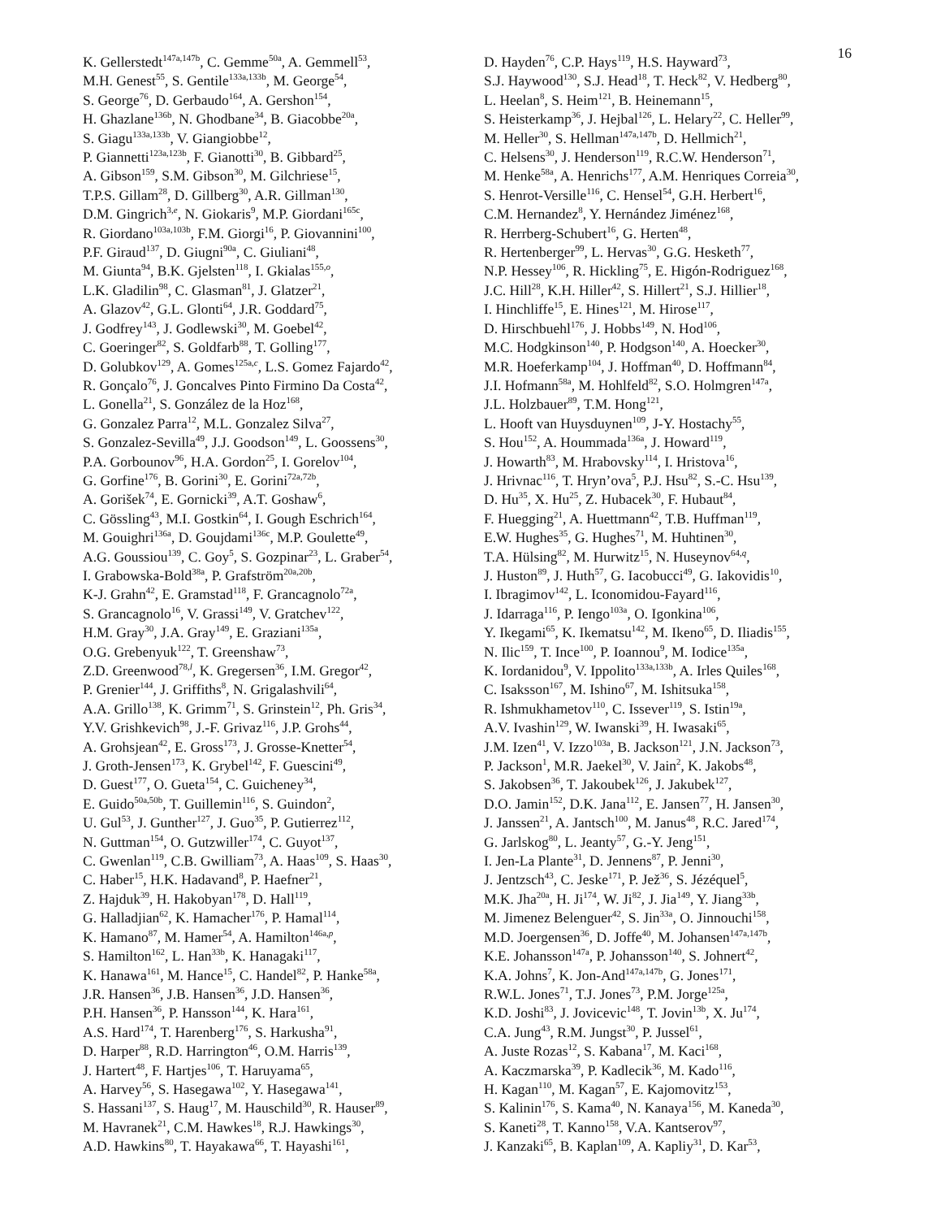16
K. Gellerstedt<sup>147a,147b</sup>, C. Gemme<sup>50a</sup>, A. Gemmell<sup>53</sup>,
M.H. Genest<sup>55</sup>, S. Gentile<sup>133a,133b</sup>, M. George<sup>54</sup>,
S. George<sup>76</sup>, D. Gerbaudo<sup>164</sup>, A. Gershon<sup>154</sup>,
H. Ghazlane<sup>136b</sup>, N. Ghodbane<sup>34</sup>, B. Giacobbe<sup>20a</sup>,
S. Giagu<sup>133a,133b</sup>, V. Giangiobbe<sup>12</sup>,
P. Giannetti<sup>123a,123b</sup>, F. Gianotti<sup>30</sup>, B. Gibbard<sup>25</sup>,
A. Gibson<sup>159</sup>, S.M. Gibson<sup>30</sup>, M. Gilchriese<sup>15</sup>,
T.P.S. Gillam<sup>28</sup>, D. Gillberg<sup>30</sup>, A.R. Gillman<sup>130</sup>,
D.M. Gingrich<sup>3,e</sup>, N. Giokaris<sup>9</sup>, M.P. Giordani<sup>165c</sup>,
R. Giordano<sup>103a,103b</sup>, F.M. Giorgi<sup>16</sup>, P. Giovannini<sup>100</sup>,
P.F. Giraud<sup>137</sup>, D. Giugni<sup>90a</sup>, C. Giuliani<sup>48</sup>,
M. Giunta<sup>94</sup>, B.K. Gjelsten<sup>118</sup>, I. Gkialas<sup>155,o</sup>,
L.K. Gladilin<sup>98</sup>, C. Glasman<sup>81</sup>, J. Glatzer<sup>21</sup>,
A. Glazov<sup>42</sup>, G.L. Glonti<sup>64</sup>, J.R. Goddard<sup>75</sup>,
J. Godfrey<sup>143</sup>, J. Godlewski<sup>30</sup>, M. Goebel<sup>42</sup>,
C. Goeringer<sup>82</sup>, S. Goldfarb<sup>88</sup>, T. Golling<sup>177</sup>,
D. Golubkov<sup>129</sup>, A. Gomes<sup>125a,c</sup>, L.S. Gomez Fajardo<sup>42</sup>,
R. Gonçalo<sup>76</sup>, J. Goncalves Pinto Firmino Da Costa<sup>42</sup>,
L. Gonella<sup>21</sup>, S. González de la Hoz<sup>168</sup>,
G. Gonzalez Parra<sup>12</sup>, M.L. Gonzalez Silva<sup>27</sup>,
S. Gonzalez-Sevilla<sup>49</sup>, J.J. Goodson<sup>149</sup>, L. Goossens<sup>30</sup>,
P.A. Gorbounov<sup>96</sup>, H.A. Gordon<sup>25</sup>, I. Gorelov<sup>104</sup>,
G. Gorfine<sup>176</sup>, B. Gorini<sup>30</sup>, E. Gorini<sup>72a,72b</sup>,
A. Gorišek<sup>74</sup>, E. Gornicki<sup>39</sup>, A.T. Goshaw<sup>6</sup>,
C. Gössling<sup>43</sup>, M.I. Gostkin<sup>64</sup>, I. Gough Eschrich<sup>164</sup>,
M. Gouighri<sup>136a</sup>, D. Goujdami<sup>136c</sup>, M.P. Goulette<sup>49</sup>,
A.G. Goussiou<sup>139</sup>, C. Goy<sup>5</sup>, S. Gozpinar<sup>23</sup>, L. Graber<sup>54</sup>,
I. Grabowska-Bold<sup>38a</sup>, P. Grafström<sup>20a,20b</sup>,
K-J. Grahn<sup>42</sup>, E. Gramstad<sup>118</sup>, F. Grancagnolo<sup>72a</sup>,
S. Grancagnolo<sup>16</sup>, V. Grassi<sup>149</sup>, V. Gratchev<sup>122</sup>,
H.M. Gray<sup>30</sup>, J.A. Gray<sup>149</sup>, E. Graziani<sup>135a</sup>,
O.G. Grebenyuk<sup>122</sup>, T. Greenshaw<sup>73</sup>,
Z.D. Greenwood<sup>78,l</sup>, K. Gregersen<sup>36</sup>, I.M. Gregor<sup>42</sup>,
P. Grenier<sup>144</sup>, J. Griffiths<sup>8</sup>, N. Grigalashvili<sup>64</sup>,
A.A. Grillo<sup>138</sup>, K. Grimm<sup>71</sup>, S. Grinstein<sup>12</sup>, Ph. Gris<sup>34</sup>,
Y.V. Grishkevich<sup>98</sup>, J.-F. Grivaz<sup>116</sup>, J.P. Grohs<sup>44</sup>,
A. Grohsjean<sup>42</sup>, E. Gross<sup>173</sup>, J. Grosse-Knetter<sup>54</sup>,
J. Groth-Jensen<sup>173</sup>, K. Grybel<sup>142</sup>, F. Guescini<sup>49</sup>,
D. Guest<sup>177</sup>, O. Gueta<sup>154</sup>, C. Guicheney<sup>34</sup>,
E. Guido<sup>50a,50b</sup>, T. Guillemin<sup>116</sup>, S. Guindon<sup>2</sup>,
U. Gul<sup>53</sup>, J. Gunther<sup>127</sup>, J. Guo<sup>35</sup>, P. Gutierrez<sup>112</sup>,
N. Guttman<sup>154</sup>, O. Gutzwiller<sup>174</sup>, C. Guyot<sup>137</sup>,
C. Gwenlan<sup>119</sup>, C.B. Gwilliam<sup>73</sup>, A. Haas<sup>109</sup>, S. Haas<sup>30</sup>,
C. Haber<sup>15</sup>, H.K. Hadavand<sup>8</sup>, P. Haefner<sup>21</sup>,
Z. Hajduk<sup>39</sup>, H. Hakobyan<sup>178</sup>, D. Hall<sup>119</sup>,
G. Halladjian<sup>62</sup>, K. Hamacher<sup>176</sup>, P. Hamal<sup>114</sup>,
K. Hamano<sup>87</sup>, M. Hamer<sup>54</sup>, A. Hamilton<sup>146a,p</sup>,
S. Hamilton<sup>162</sup>, L. Han<sup>33b</sup>, K. Hanagaki<sup>117</sup>,
K. Hanawa<sup>161</sup>, M. Hance<sup>15</sup>, C. Handel<sup>82</sup>, P. Hanke<sup>58a</sup>,
J.R. Hansen<sup>36</sup>, J.B. Hansen<sup>36</sup>, J.D. Hansen<sup>36</sup>,
P.H. Hansen<sup>36</sup>, P. Hansson<sup>144</sup>, K. Hara<sup>161</sup>,
A.S. Hard<sup>174</sup>, T. Harenberg<sup>176</sup>, S. Harkusha<sup>91</sup>,
D. Harper<sup>88</sup>, R.D. Harrington<sup>46</sup>, O.M. Harris<sup>139</sup>,
J. Hartert<sup>48</sup>, F. Hartjes<sup>106</sup>, T. Haruyama<sup>65</sup>,
A. Harvey<sup>56</sup>, S. Hasegawa<sup>102</sup>, Y. Hasegawa<sup>141</sup>,
S. Hassani<sup>137</sup>, S. Haug<sup>17</sup>, M. Hauschild<sup>30</sup>, R. Hauser<sup>89</sup>,
M. Havranek<sup>21</sup>, C.M. Hawkes<sup>18</sup>, R.J. Hawkings<sup>30</sup>,
A.D. Hawkins<sup>80</sup>, T. Hayakawa<sup>66</sup>, T. Hayashi<sup>161</sup>,
D. Hayden<sup>76</sup>, C.P. Hays<sup>119</sup>, H.S. Hayward<sup>73</sup>,
S.J. Haywood<sup>130</sup>, S.J. Head<sup>18</sup>, T. Heck<sup>82</sup>, V. Hedberg<sup>80</sup>,
L. Heelan<sup>8</sup>, S. Heim<sup>121</sup>, B. Heinemann<sup>15</sup>,
S. Heisterkamp<sup>36</sup>, J. Hejbal<sup>126</sup>, L. Helary<sup>22</sup>, C. Heller<sup>99</sup>,
M. Heller<sup>30</sup>, S. Hellman<sup>147a,147b</sup>, D. Hellmich<sup>21</sup>,
C. Helsens<sup>30</sup>, J. Henderson<sup>119</sup>, R.C.W. Henderson<sup>71</sup>,
M. Henke<sup>58a</sup>, A. Henrichs<sup>177</sup>, A.M. Henriques Correia<sup>30</sup>,
S. Henrot-Versille<sup>116</sup>, C. Hensel<sup>54</sup>, G.H. Herbert<sup>16</sup>,
C.M. Hernandez<sup>8</sup>, Y. Hernández Jiménez<sup>168</sup>,
R. Herrberg-Schubert<sup>16</sup>, G. Herten<sup>48</sup>,
R. Hertenberger<sup>99</sup>, L. Hervas<sup>30</sup>, G.G. Hesketh<sup>77</sup>,
N.P. Hessey<sup>106</sup>, R. Hickling<sup>75</sup>, E. Higón-Rodriguez<sup>168</sup>,
J.C. Hill<sup>28</sup>, K.H. Hiller<sup>42</sup>, S. Hillert<sup>21</sup>, S.J. Hillier<sup>18</sup>,
I. Hinchliffe<sup>15</sup>, E. Hines<sup>121</sup>, M. Hirose<sup>117</sup>,
D. Hirschbuehl<sup>176</sup>, J. Hobbs<sup>149</sup>, N. Hod<sup>106</sup>,
M.C. Hodgkinson<sup>140</sup>, P. Hodgson<sup>140</sup>, A. Hoecker<sup>30</sup>,
M.R. Hoeferkamp<sup>104</sup>, J. Hoffman<sup>40</sup>, D. Hoffmann<sup>84</sup>,
J.I. Hofmann<sup>58a</sup>, M. Hohlfeld<sup>82</sup>, S.O. Holmgren<sup>147a</sup>,
J.L. Holzbauer<sup>89</sup>, T.M. Hong<sup>121</sup>,
L. Hooft van Huysduynen<sup>109</sup>, J-Y. Hostachy<sup>55</sup>,
S. Hou<sup>152</sup>, A. Hoummada<sup>136a</sup>, J. Howard<sup>119</sup>,
J. Howarth<sup>83</sup>, M. Hrabovsky<sup>114</sup>, I. Hristova<sup>16</sup>,
J. Hrivnac<sup>116</sup>, T. Hryn’ova<sup>5</sup>, P.J. Hsu<sup>82</sup>, S.-C. Hsu<sup>139</sup>,
D. Hu<sup>35</sup>, X. Hu<sup>25</sup>, Z. Hubacek<sup>30</sup>, F. Hubaut<sup>84</sup>,
F. Huegging<sup>21</sup>, A. Huettmann<sup>42</sup>, T.B. Huffman<sup>119</sup>,
E.W. Hughes<sup>35</sup>, G. Hughes<sup>71</sup>, M. Huhtinen<sup>30</sup>,
T.A. Hülsing<sup>82</sup>, M. Hurwitz<sup>15</sup>, N. Huseynov<sup>64,q</sup>,
J. Huston<sup>89</sup>, J. Huth<sup>57</sup>, G. Iacobucci<sup>49</sup>, G. Iakovidis<sup>10</sup>,
I. Ibragimov<sup>142</sup>, L. Iconomidou-Fayard<sup>116</sup>,
J. Idarraga<sup>116</sup>, P. Iengo<sup>103a</sup>, O. Igonkina<sup>106</sup>,
Y. Ikegami<sup>65</sup>, K. Ikematsu<sup>142</sup>, M. Ikeno<sup>65</sup>, D. Iliadis<sup>155</sup>,
N. Ilic<sup>159</sup>, T. Ince<sup>100</sup>, P. Ioannou<sup>9</sup>, M. Iodice<sup>135a</sup>,
K. Iordanidou<sup>9</sup>, V. Ippolito<sup>133a,133b</sup>, A. Irles Quiles<sup>168</sup>,
C. Isaksson<sup>167</sup>, M. Ishino<sup>67</sup>, M. Ishitsuka<sup>158</sup>,
R. Ishmukhametov<sup>110</sup>, C. Issever<sup>119</sup>, S. Istin<sup>19a</sup>,
A.V. Ivashin<sup>129</sup>, W. Iwanski<sup>39</sup>, H. Iwasaki<sup>65</sup>,
J.M. Izen<sup>41</sup>, V. Izzo<sup>103a</sup>, B. Jackson<sup>121</sup>, J.N. Jackson<sup>73</sup>,
P. Jackson<sup>1</sup>, M.R. Jaekel<sup>30</sup>, V. Jain<sup>2</sup>, K. Jakobs<sup>48</sup>,
S. Jakobsen<sup>36</sup>, T. Jakoubek<sup>126</sup>, J. Jakubek<sup>127</sup>,
D.O. Jamin<sup>152</sup>, D.K. Jana<sup>112</sup>, E. Jansen<sup>77</sup>, H. Jansen<sup>30</sup>,
J. Janssen<sup>21</sup>, A. Jantsch<sup>100</sup>, M. Janus<sup>48</sup>, R.C. Jared<sup>174</sup>,
G. Jarlskog<sup>80</sup>, L. Jeanty<sup>57</sup>, G.-Y. Jeng<sup>151</sup>,
I. Jen-La Plante<sup>31</sup>, D. Jennens<sup>87</sup>, P. Jenni<sup>30</sup>,
J. Jentzsch<sup>43</sup>, C. Jeske<sup>171</sup>, P. Jež<sup>36</sup>, S. Jézéquel<sup>5</sup>,
M.K. Jha<sup>20a</sup>, H. Ji<sup>174</sup>, W. Ji<sup>82</sup>, J. Jia<sup>149</sup>, Y. Jiang<sup>33b</sup>,
M. Jimenez Belenguer<sup>42</sup>, S. Jin<sup>33a</sup>, O. Jinnouchi<sup>158</sup>,
M.D. Joergensen<sup>36</sup>, D. Joffe<sup>40</sup>, M. Johansen<sup>147a,147b</sup>,
K.E. Johansson<sup>147a</sup>, P. Johansson<sup>140</sup>, S. Johnert<sup>42</sup>,
K.A. Johns<sup>7</sup>, K. Jon-And<sup>147a,147b</sup>, G. Jones<sup>171</sup>,
R.W.L. Jones<sup>71</sup>, T.J. Jones<sup>73</sup>, P.M. Jorge<sup>125a</sup>,
K.D. Joshi<sup>83</sup>, J. Jovicevic<sup>148</sup>, T. Jovin<sup>13b</sup>, X. Ju<sup>174</sup>,
C.A. Jung<sup>43</sup>, R.M. Jungst<sup>30</sup>, P. Jussel<sup>61</sup>,
A. Juste Rozas<sup>12</sup>, S. Kabana<sup>17</sup>, M. Kaci<sup>168</sup>,
A. Kaczmarska<sup>39</sup>, P. Kadlecik<sup>36</sup>, M. Kado<sup>116</sup>,
H. Kagan<sup>110</sup>, M. Kagan<sup>57</sup>, E. Kajomovitz<sup>153</sup>,
S. Kalinin<sup>176</sup>, S. Kama<sup>40</sup>, N. Kanaya<sup>156</sup>, M. Kaneda<sup>30</sup>,
S. Kaneti<sup>28</sup>, T. Kanno<sup>158</sup>, V.A. Kantserov<sup>97</sup>,
J. Kanzaki<sup>65</sup>, B. Kaplan<sup>109</sup>, A. Kapliy<sup>31</sup>, D. Kar<sup>53</sup>,